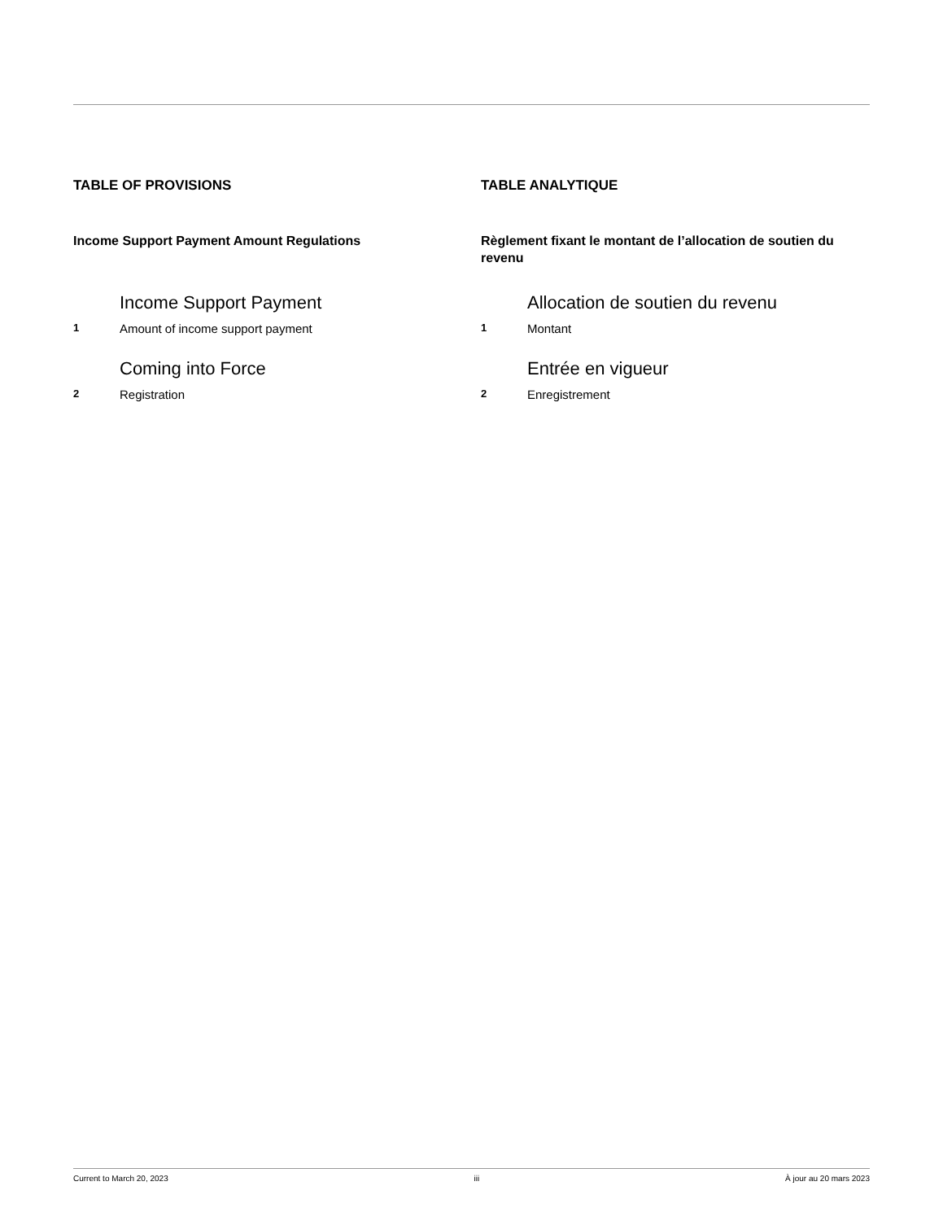TABLE OF PROVISIONS
Income Support Payment Amount Regulations
Income Support Payment
1 Amount of income support payment
Coming into Force
2 Registration
TABLE ANALYTIQUE
Règlement fixant le montant de l’allocation de soutien du revenu
Allocation de soutien du revenu
1 Montant
Entrée en vigueur
2 Enregistrement
Current to March 20, 2023 iii À jour au 20 mars 2023